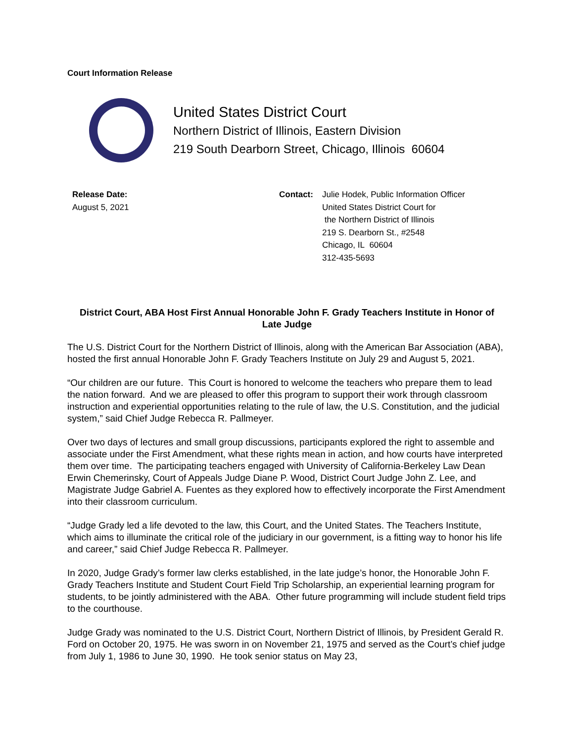Court Information Release
United States District Court
Northern District of Illinois, Eastern Division
219 South Dearborn Street, Chicago, Illinois 60604
Release Date:
August 5, 2021
Contact: Julie Hodek, Public Information Officer
United States District Court for
the Northern District of Illinois
219 S. Dearborn St., #2548
Chicago, IL 60604
312-435-5693
District Court, ABA Host First Annual Honorable John F. Grady Teachers Institute in Honor of Late Judge
The U.S. District Court for the Northern District of Illinois, along with the American Bar Association (ABA), hosted the first annual Honorable John F. Grady Teachers Institute on July 29 and August 5, 2021.
“Our children are our future. This Court is honored to welcome the teachers who prepare them to lead the nation forward. And we are pleased to offer this program to support their work through classroom instruction and experiential opportunities relating to the rule of law, the U.S. Constitution, and the judicial system,” said Chief Judge Rebecca R. Pallmeyer.
Over two days of lectures and small group discussions, participants explored the right to assemble and associate under the First Amendment, what these rights mean in action, and how courts have interpreted them over time. The participating teachers engaged with University of California-Berkeley Law Dean Erwin Chemerinsky, Court of Appeals Judge Diane P. Wood, District Court Judge John Z. Lee, and Magistrate Judge Gabriel A. Fuentes as they explored how to effectively incorporate the First Amendment into their classroom curriculum.
“Judge Grady led a life devoted to the law, this Court, and the United States. The Teachers Institute, which aims to illuminate the critical role of the judiciary in our government, is a fitting way to honor his life and career,” said Chief Judge Rebecca R. Pallmeyer.
In 2020, Judge Grady’s former law clerks established, in the late judge’s honor, the Honorable John F. Grady Teachers Institute and Student Court Field Trip Scholarship, an experiential learning program for students, to be jointly administered with the ABA. Other future programming will include student field trips to the courthouse.
Judge Grady was nominated to the U.S. District Court, Northern District of Illinois, by President Gerald R. Ford on October 20, 1975. He was sworn in on November 21, 1975 and served as the Court’s chief judge from July 1, 1986 to June 30, 1990. He took senior status on May 23,